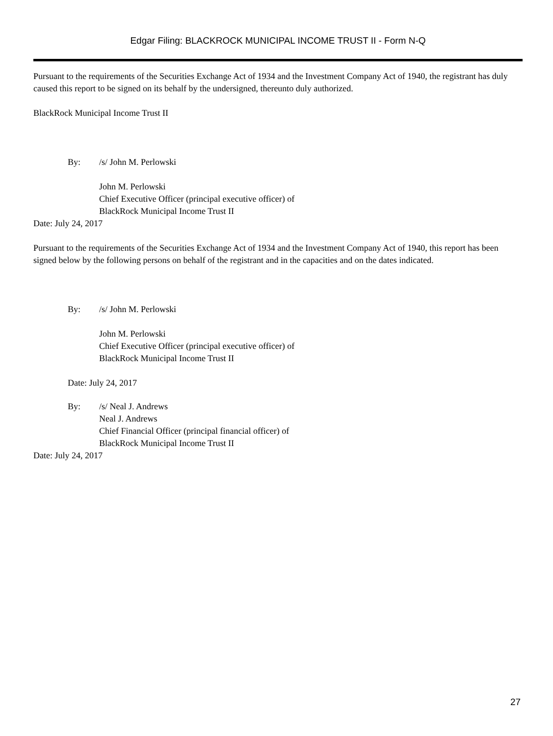Edgar Filing: BLACKROCK MUNICIPAL INCOME TRUST II - Form N-Q
Pursuant to the requirements of the Securities Exchange Act of 1934 and the Investment Company Act of 1940, the registrant has duly caused this report to be signed on its behalf by the undersigned, thereunto duly authorized.
BlackRock Municipal Income Trust II
By: /s/ John M. Perlowski
John M. Perlowski
Chief Executive Officer (principal executive officer) of
BlackRock Municipal Income Trust II
Date: July 24, 2017
Pursuant to the requirements of the Securities Exchange Act of 1934 and the Investment Company Act of 1940, this report has been signed below by the following persons on behalf of the registrant and in the capacities and on the dates indicated.
By: /s/ John M. Perlowski
John M. Perlowski
Chief Executive Officer (principal executive officer) of
BlackRock Municipal Income Trust II
Date: July 24, 2017
By: /s/ Neal J. Andrews
Neal J. Andrews
Chief Financial Officer (principal financial officer) of
BlackRock Municipal Income Trust II
Date: July 24, 2017
27